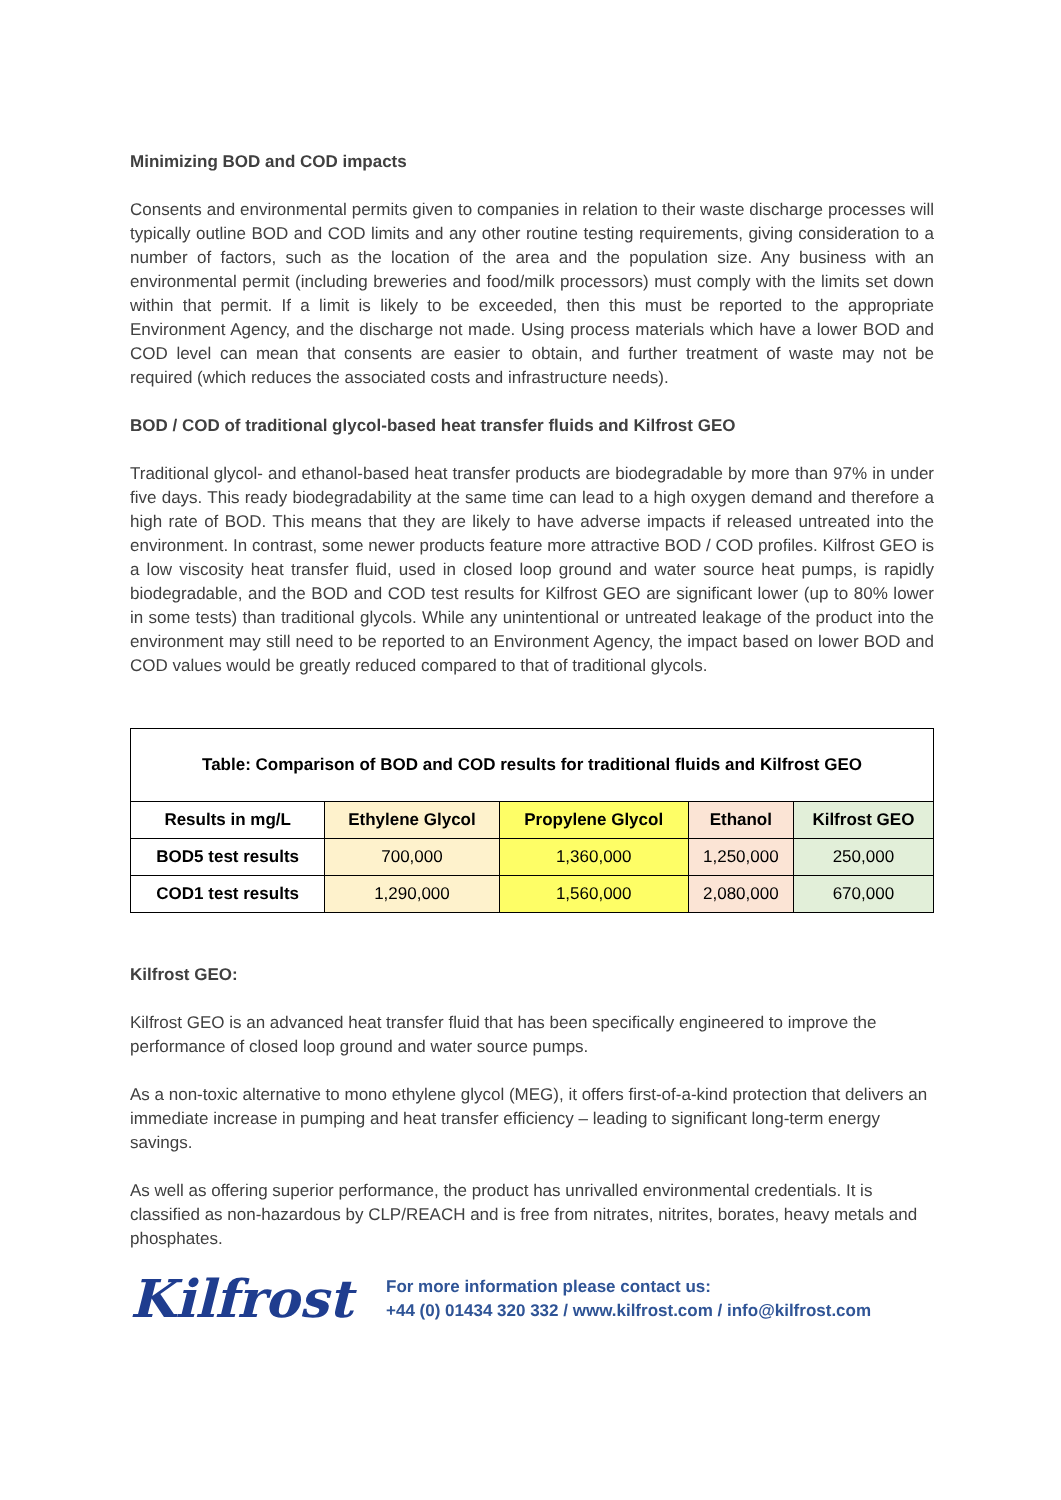Minimizing BOD and COD impacts
Consents and environmental permits given to companies in relation to their waste discharge processes will typically outline BOD and COD limits and any other routine testing requirements, giving consideration to a number of factors, such as the location of the area and the population size. Any business with an environmental permit (including breweries and food/milk processors) must comply with the limits set down within that permit. If a limit is likely to be exceeded, then this must be reported to the appropriate Environment Agency, and the discharge not made. Using process materials which have a lower BOD and COD level can mean that consents are easier to obtain, and further treatment of waste may not be required (which reduces the associated costs and infrastructure needs).
BOD / COD of traditional glycol-based heat transfer fluids and Kilfrost GEO
Traditional glycol- and ethanol-based heat transfer products are biodegradable by more than 97% in under five days. This ready biodegradability at the same time can lead to a high oxygen demand and therefore a high rate of BOD. This means that they are likely to have adverse impacts if released untreated into the environment. In contrast, some newer products feature more attractive BOD / COD profiles. Kilfrost GEO is a low viscosity heat transfer fluid, used in closed loop ground and water source heat pumps, is rapidly biodegradable, and the BOD and COD test results for Kilfrost GEO are significant lower (up to 80% lower in some tests) than traditional glycols. While any unintentional or untreated leakage of the product into the environment may still need to be reported to an Environment Agency, the impact based on lower BOD and COD values would be greatly reduced compared to that of traditional glycols.
| Table: Comparison of BOD and COD results for traditional fluids and Kilfrost GEO | | | | |
| --- | --- | --- | --- | --- |
| Results in mg/L | Ethylene Glycol | Propylene Glycol | Ethanol | Kilfrost GEO |
| BOD5 test results | 700,000 | 1,360,000 | 1,250,000 | 250,000 |
| COD1 test results | 1,290,000 | 1,560,000 | 2,080,000 | 670,000 |
Kilfrost GEO:
Kilfrost GEO is an advanced heat transfer fluid that has been specifically engineered to improve the performance of closed loop ground and water source pumps.
As a non-toxic alternative to mono ethylene glycol (MEG), it offers first-of-a-kind protection that delivers an immediate increase in pumping and heat transfer efficiency – leading to significant long-term energy savings.
As well as offering superior performance, the product has unrivalled environmental credentials. It is classified as non-hazardous by CLP/REACH and is free from nitrates, nitrites, borates, heavy metals and phosphates.
Kilfrost
For more information please contact us:
+44 (0) 01434 320 332 / www.kilfrost.com / info@kilfrost.com